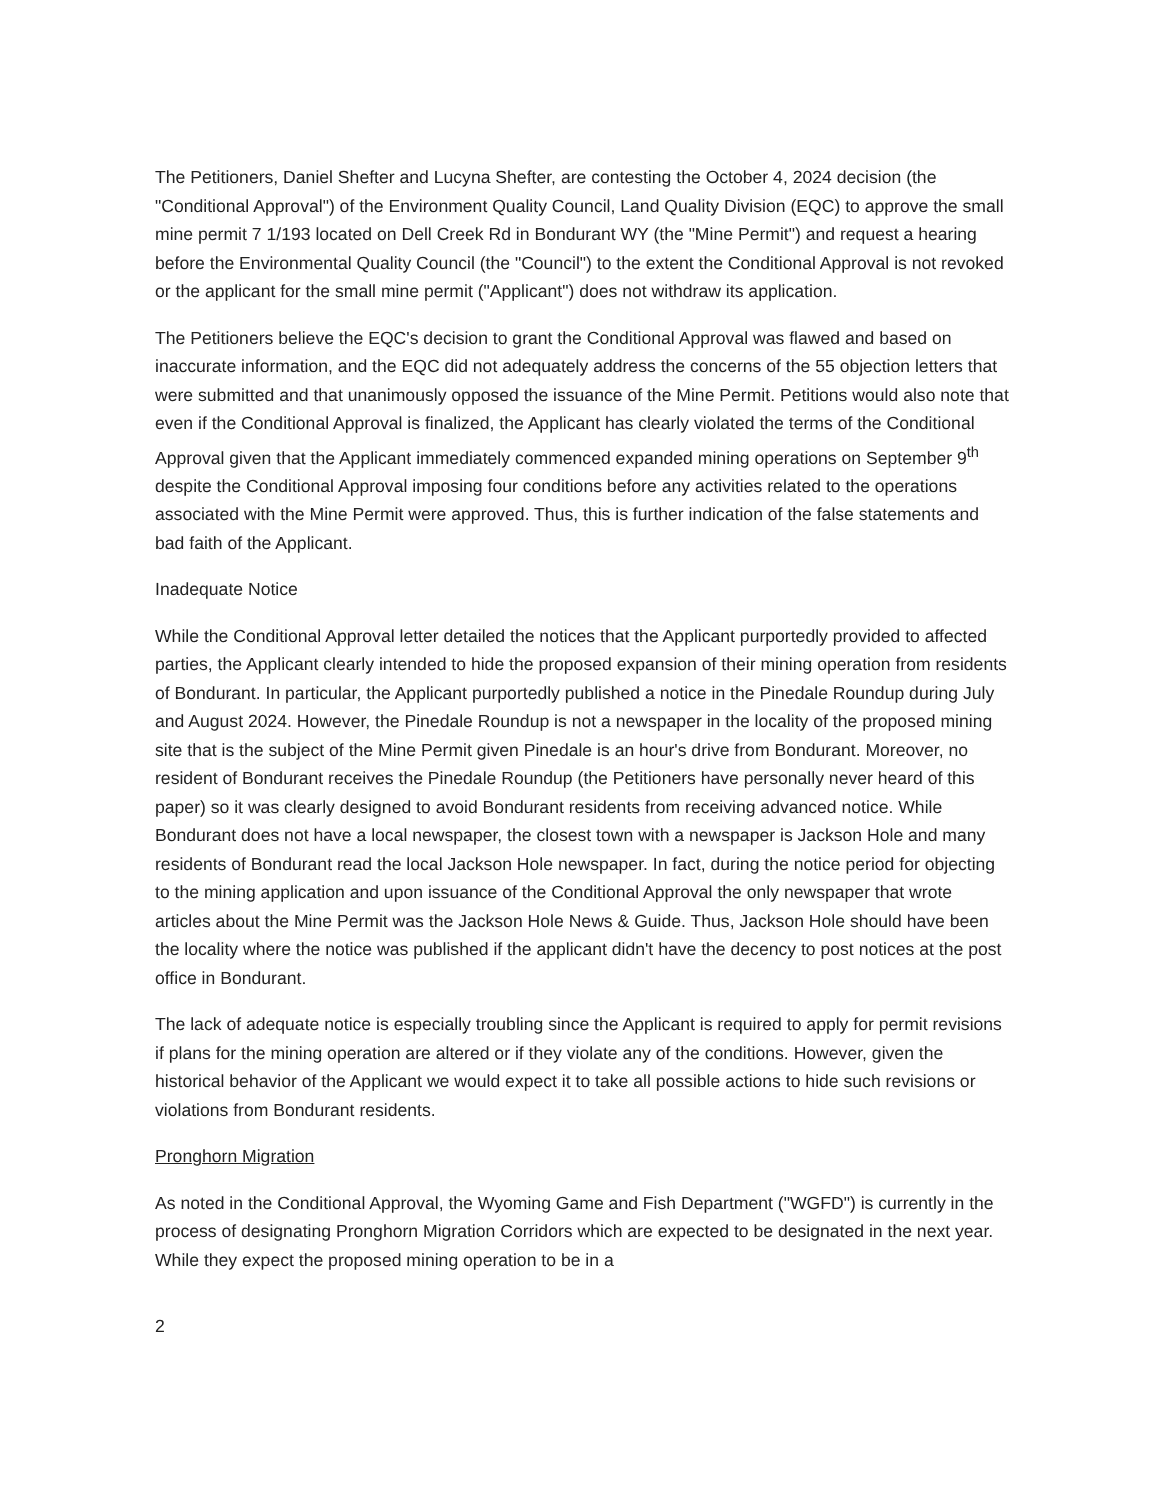The Petitioners, Daniel Shefter and Lucyna Shefter, are contesting the October 4, 2024 decision (the "Conditional Approval") of the Environment Quality Council, Land Quality Division (EQC) to approve the small mine permit 7 1/193 located on Dell Creek Rd in Bondurant WY (the "Mine Permit") and request a hearing before the Environmental Quality Council (the "Council") to the extent the Conditional Approval is not revoked or the applicant for the small mine permit ("Applicant") does not withdraw its application.
The Petitioners believe the EQC's decision to grant the Conditional Approval was flawed and based on inaccurate information, and the EQC did not adequately address the concerns of the 55 objection letters that were submitted and that unanimously opposed the issuance of the Mine Permit. Petitions would also note that even if the Conditional Approval is finalized, the Applicant has clearly violated the terms of the Conditional Approval given that the Applicant immediately commenced expanded mining operations on September 9<sup>th</sup> despite the Conditional Approval imposing four conditions before any activities related to the operations associated with the Mine Permit were approved. Thus, this is further indication of the false statements and bad faith of the Applicant.
Inadequate Notice
While the Conditional Approval letter detailed the notices that the Applicant purportedly provided to affected parties, the Applicant clearly intended to hide the proposed expansion of their mining operation from residents of Bondurant. In particular, the Applicant purportedly published a notice in the Pinedale Roundup during July and August 2024. However, the Pinedale Roundup is not a newspaper in the locality of the proposed mining site that is the subject of the Mine Permit given Pinedale is an hour's drive from Bondurant. Moreover, no resident of Bondurant receives the Pinedale Roundup (the Petitioners have personally never heard of this paper) so it was clearly designed to avoid Bondurant residents from receiving advanced notice. While Bondurant does not have a local newspaper, the closest town with a newspaper is Jackson Hole and many residents of Bondurant read the local Jackson Hole newspaper. In fact, during the notice period for objecting to the mining application and upon issuance of the Conditional Approval the only newspaper that wrote articles about the Mine Permit was the Jackson Hole News & Guide. Thus, Jackson Hole should have been the locality where the notice was published if the applicant didn't have the decency to post notices at the post office in Bondurant.
The lack of adequate notice is especially troubling since the Applicant is required to apply for permit revisions if plans for the mining operation are altered or if they violate any of the conditions. However, given the historical behavior of the Applicant we would expect it to take all possible actions to hide such revisions or violations from Bondurant residents.
Pronghorn Migration
As noted in the Conditional Approval, the Wyoming Game and Fish Department ("WGFD") is currently in the process of designating Pronghorn Migration Corridors which are expected to be designated in the next year. While they expect the proposed mining operation to be in a
2